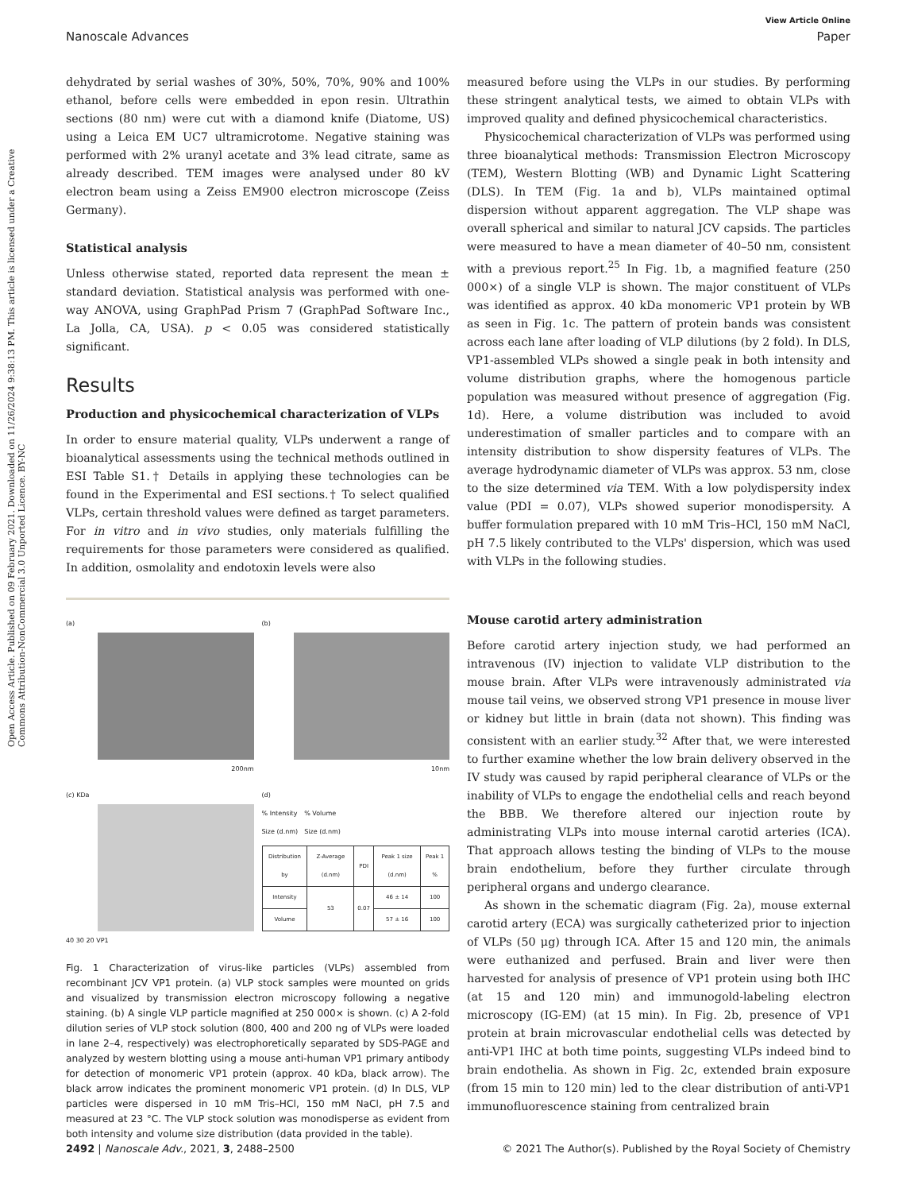Open Access Article. Published on 09 February 2021. Downloaded on 11/26/2024 9:38:13 PM. This article is licensed under a Creative Commons Attribution-NonCommercial 3.0 Unported Licence. BY-NC
View Article Online
Nanoscale Advances Paper
dehydrated by serial washes of 30%, 50%, 70%, 90% and 100% ethanol, before cells were embedded in epon resin. Ultrathin sections (80 nm) were cut with a diamond knife (Diatome, US) using a Leica EM UC7 ultramicrotome. Negative staining was performed with 2% uranyl acetate and 3% lead citrate, same as already described. TEM images were analysed under 80 kV electron beam using a Zeiss EM900 electron microscope (Zeiss Germany).
Statistical analysis
Unless otherwise stated, reported data represent the mean ± standard deviation. Statistical analysis was performed with one-way ANOVA, using GraphPad Prism 7 (GraphPad Software Inc., La Jolla, CA, USA). p < 0.05 was considered statistically significant.
Results
Production and physicochemical characterization of VLPs
In order to ensure material quality, VLPs underwent a range of bioanalytical assessments using the technical methods outlined in ESI Table S1.† Details in applying these technologies can be found in the Experimental and ESI sections.† To select qualified VLPs, certain threshold values were defined as target parameters. For in vitro and in vivo studies, only materials fulfilling the requirements for those parameters were considered as qualified. In addition, osmolality and endotoxin levels were also
(a)
200nm
(b)
10nm
(c) KDa
40 30 20 VP1
(d)
% Intensity
Size (d.nm)
% Volume
Size (d.nm)
| Distribution by | Z-Average (d.nm) | PDI | Peak 1 size (d.nm) | Peak 1 % |
| --- | --- | --- | --- | --- |
| Intensity | 53 | 0.07 | 46 ± 14 | 100 |
| Volume | | | 57 ± 16 | 100 |
Fig. 1 Characterization of virus-like particles (VLPs) assembled from recombinant JCV VP1 protein. (a) VLP stock samples were mounted on grids and visualized by transmission electron microscopy following a negative staining. (b) A single VLP particle magnified at 250 000× is shown. (c) A 2-fold dilution series of VLP stock solution (800, 400 and 200 ng of VLPs were loaded in lane 2–4, respectively) was electrophoretically separated by SDS-PAGE and analyzed by western blotting using a mouse anti-human VP1 primary antibody for detection of monomeric VP1 protein (approx. 40 kDa, black arrow). The black arrow indicates the prominent monomeric VP1 protein. (d) In DLS, VLP particles were dispersed in 10 mM Tris–HCl, 150 mM NaCl, pH 7.5 and measured at 23 °C. The VLP stock solution was monodisperse as evident from both intensity and volume size distribution (data provided in the table).
measured before using the VLPs in our studies. By performing these stringent analytical tests, we aimed to obtain VLPs with improved quality and defined physicochemical characteristics.
Physicochemical characterization of VLPs was performed using three bioanalytical methods: Transmission Electron Microscopy (TEM), Western Blotting (WB) and Dynamic Light Scattering (DLS). In TEM (Fig. 1a and b), VLPs maintained optimal dispersion without apparent aggregation. The VLP shape was overall spherical and similar to natural JCV capsids. The particles were measured to have a mean diameter of 40–50 nm, consistent with a previous report.<sup>25</sup> In Fig. 1b, a magnified feature (250 000×) of a single VLP is shown. The major constituent of VLPs was identified as approx. 40 kDa monomeric VP1 protein by WB as seen in Fig. 1c. The pattern of protein bands was consistent across each lane after loading of VLP dilutions (by 2 fold). In DLS, VP1-assembled VLPs showed a single peak in both intensity and volume distribution graphs, where the homogenous particle population was measured without presence of aggregation (Fig. 1d). Here, a volume distribution was included to avoid underestimation of smaller particles and to compare with an intensity distribution to show dispersity features of VLPs. The average hydrodynamic diameter of VLPs was approx. 53 nm, close to the size determined via TEM. With a low polydispersity index value (PDI = 0.07), VLPs showed superior monodispersity. A buffer formulation prepared with 10 mM Tris–HCl, 150 mM NaCl, pH 7.5 likely contributed to the VLPs' dispersion, which was used with VLPs in the following studies.
Mouse carotid artery administration
Before carotid artery injection study, we had performed an intravenous (IV) injection to validate VLP distribution to the mouse brain. After VLPs were intravenously administrated via mouse tail veins, we observed strong VP1 presence in mouse liver or kidney but little in brain (data not shown). This finding was consistent with an earlier study.<sup>32</sup> After that, we were interested to further examine whether the low brain delivery observed in the IV study was caused by rapid peripheral clearance of VLPs or the inability of VLPs to engage the endothelial cells and reach beyond the BBB. We therefore altered our injection route by administrating VLPs into mouse internal carotid arteries (ICA). That approach allows testing the binding of VLPs to the mouse brain endothelium, before they further circulate through peripheral organs and undergo clearance.
As shown in the schematic diagram (Fig. 2a), mouse external carotid artery (ECA) was surgically catheterized prior to injection of VLPs (50 μg) through ICA. After 15 and 120 min, the animals were euthanized and perfused. Brain and liver were then harvested for analysis of presence of VP1 protein using both IHC (at 15 and 120 min) and immunogold-labeling electron microscopy (IG-EM) (at 15 min). In Fig. 2b, presence of VP1 protein at brain microvascular endothelial cells was detected by anti-VP1 IHC at both time points, suggesting VLPs indeed bind to brain endothelia. As shown in Fig. 2c, extended brain exposure (from 15 min to 120 min) led to the clear distribution of anti-VP1 immunofluorescence staining from centralized brain
2492 | Nanoscale Adv., 2021, 3, 2488–2500 © 2021 The Author(s). Published by the Royal Society of Chemistry